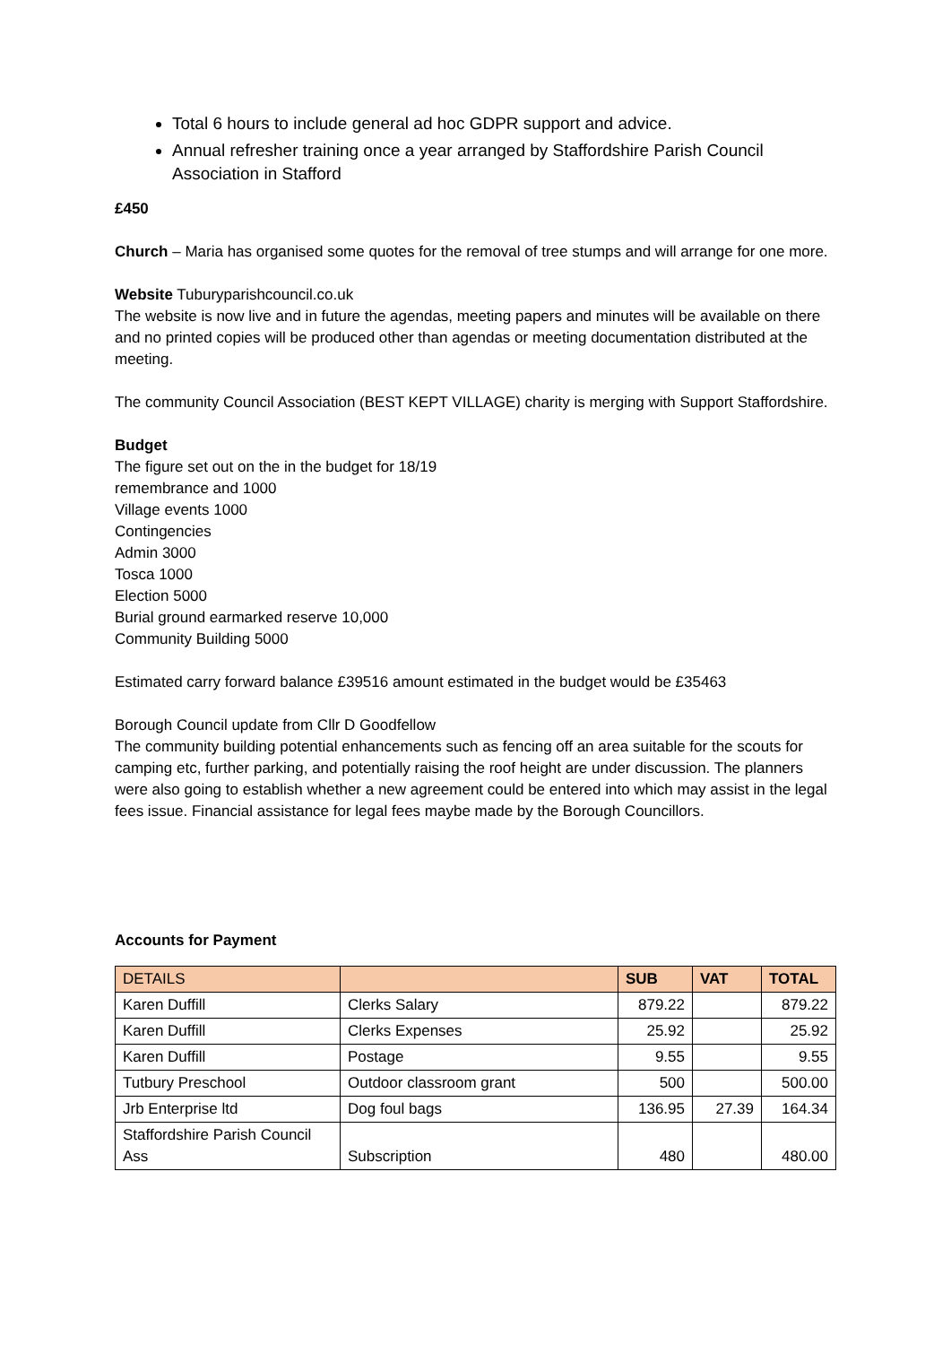Total 6 hours to include general ad hoc GDPR support and advice.
Annual refresher training once a year arranged by Staffordshire Parish Council Association in Stafford
£450
Church – Maria has organised some quotes for the removal of tree stumps and will arrange for one more.
Website Tuburyparishcouncil.co.uk
The website is now live and in future the agendas, meeting papers and minutes will be available on there and no printed copies will be produced other than agendas or meeting documentation distributed at the meeting.
The community Council Association (BEST KEPT VILLAGE) charity is merging with Support Staffordshire.
Budget
The figure set out on the in the budget for 18/19
remembrance and 1000
Village events 1000
Contingencies
Admin 3000
Tosca 1000
Election 5000
Burial ground earmarked reserve 10,000
Community Building 5000
Estimated carry forward balance £39516 amount estimated in the budget would be £35463
Borough Council update from Cllr D Goodfellow
The community building potential enhancements such as fencing off an area suitable for the scouts for camping etc, further parking, and potentially raising the roof height are under discussion. The planners were also going to establish whether a new agreement could be entered into which may assist in the legal fees issue. Financial assistance for legal fees maybe made by the Borough Councillors.
Accounts for Payment
| DETAILS | | SUB | VAT | TOTAL |
| --- | --- | --- | --- | --- |
| Karen Duffill | Clerks Salary | 879.22 | | 879.22 |
| Karen Duffill | Clerks Expenses | 25.92 | | 25.92 |
| Karen Duffill | Postage | 9.55 | | 9.55 |
| Tutbury Preschool | Outdoor classroom grant | 500 | | 500.00 |
| Jrb Enterprise ltd | Dog foul bags | 136.95 | 27.39 | 164.34 |
| Staffordshire Parish Council Ass | Subscription | 480 | | 480.00 |